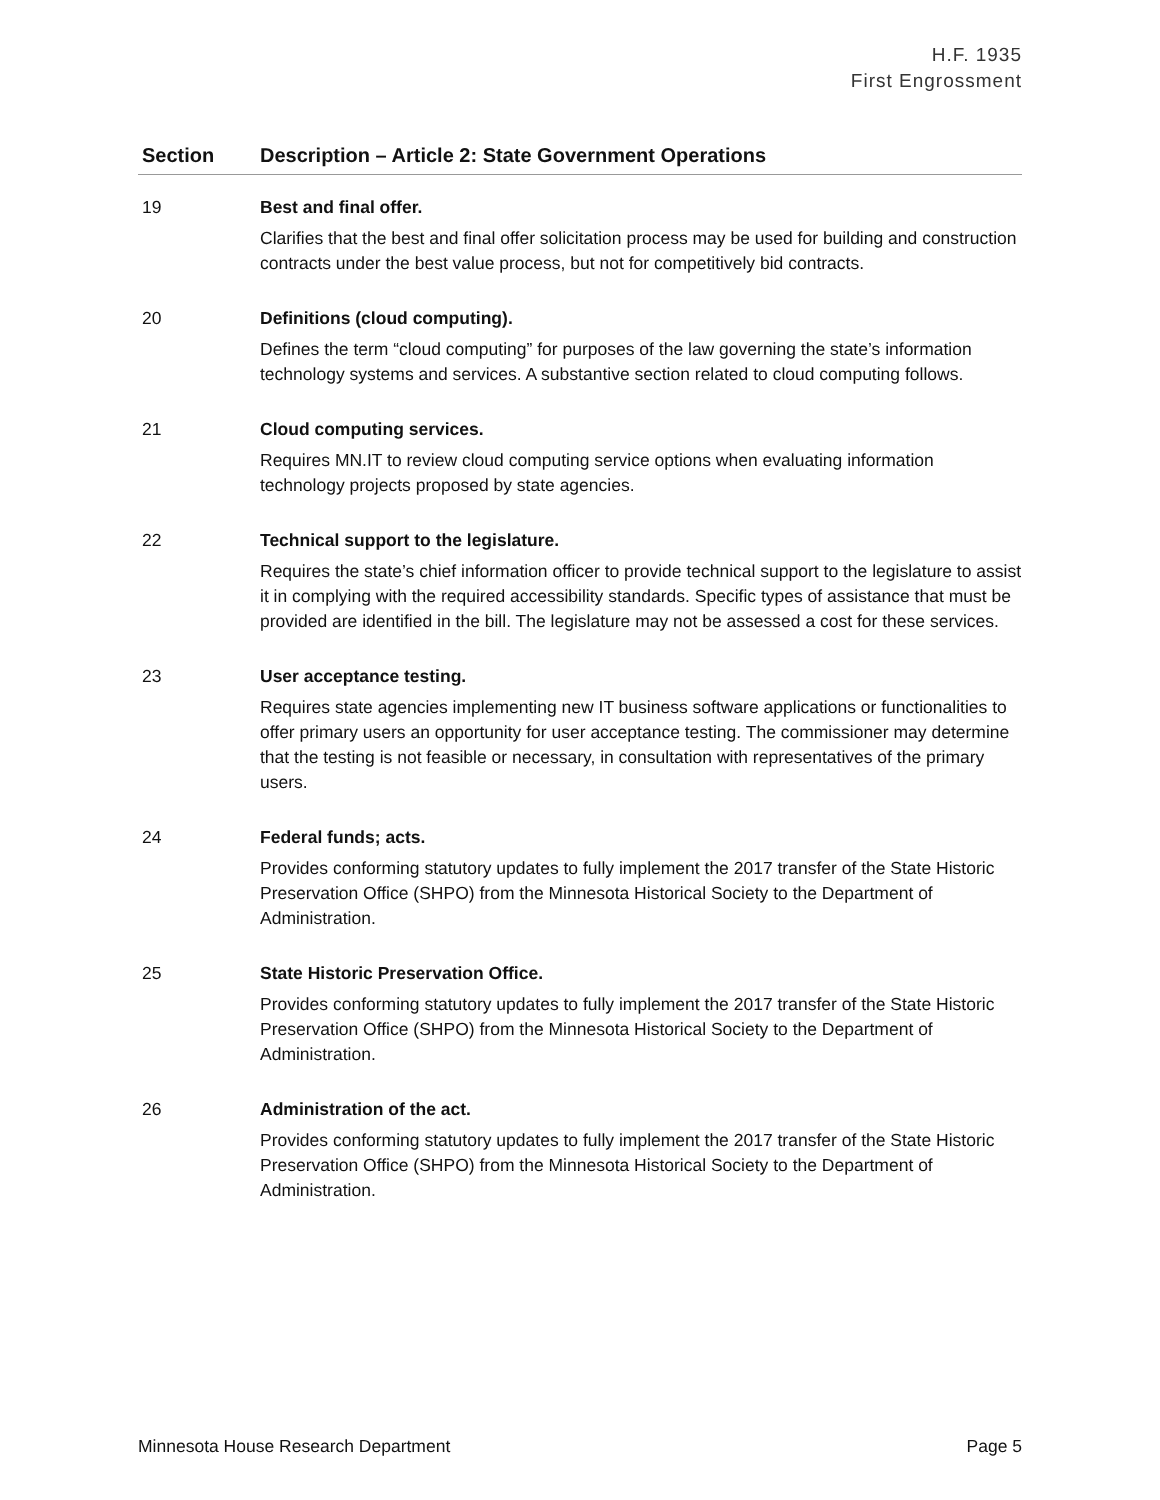H.F. 1935
First Engrossment
| Section | Description – Article 2: State Government Operations |
| --- | --- |
| 19 | Best and final offer. Clarifies that the best and final offer solicitation process may be used for building and construction contracts under the best value process, but not for competitively bid contracts. |
| 20 | Definitions (cloud computing). Defines the term “cloud computing” for purposes of the law governing the state’s information technology systems and services. A substantive section related to cloud computing follows. |
| 21 | Cloud computing services. Requires MN.IT to review cloud computing service options when evaluating information technology projects proposed by state agencies. |
| 22 | Technical support to the legislature. Requires the state’s chief information officer to provide technical support to the legislature to assist it in complying with the required accessibility standards. Specific types of assistance that must be provided are identified in the bill. The legislature may not be assessed a cost for these services. |
| 23 | User acceptance testing. Requires state agencies implementing new IT business software applications or functionalities to offer primary users an opportunity for user acceptance testing. The commissioner may determine that the testing is not feasible or necessary, in consultation with representatives of the primary users. |
| 24 | Federal funds; acts. Provides conforming statutory updates to fully implement the 2017 transfer of the State Historic Preservation Office (SHPO) from the Minnesota Historical Society to the Department of Administration. |
| 25 | State Historic Preservation Office. Provides conforming statutory updates to fully implement the 2017 transfer of the State Historic Preservation Office (SHPO) from the Minnesota Historical Society to the Department of Administration. |
| 26 | Administration of the act. Provides conforming statutory updates to fully implement the 2017 transfer of the State Historic Preservation Office (SHPO) from the Minnesota Historical Society to the Department of Administration. |
Minnesota House Research Department Page 5